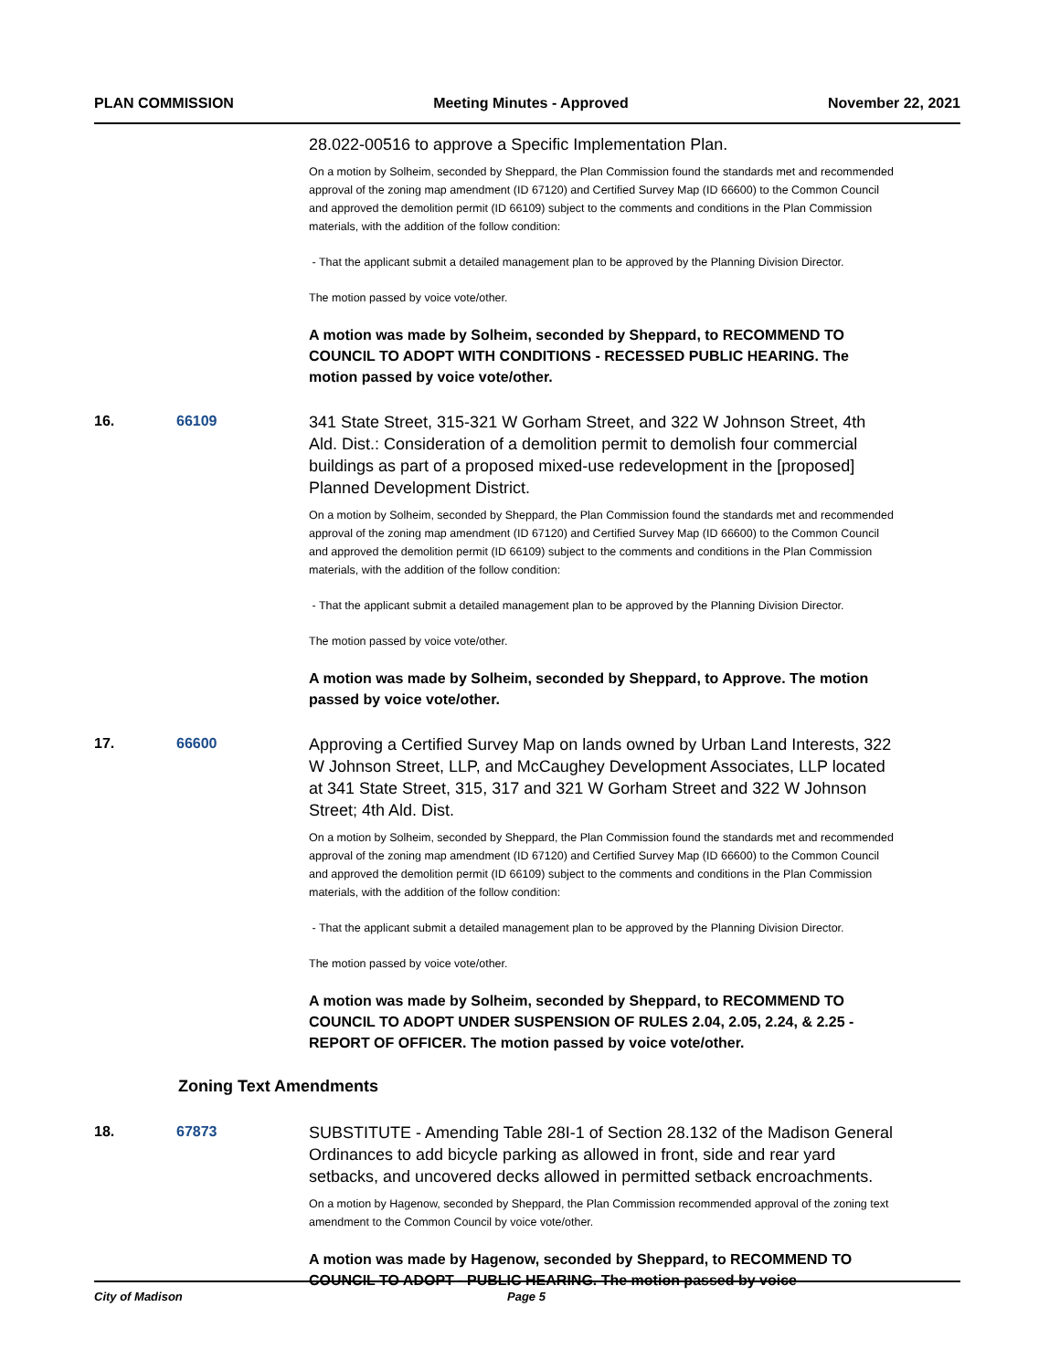PLAN COMMISSION Meeting Minutes - Approved November 22, 2021
28.022-00516 to approve a Specific Implementation Plan.
On a motion by Solheim, seconded by Sheppard, the Plan Commission found the standards met and recommended approval of the zoning map amendment (ID 67120) and Certified Survey Map (ID 66600) to the Common Council and approved the demolition permit (ID 66109) subject to the comments and conditions in the Plan Commission materials, with the addition of the follow condition:
- That the applicant submit a detailed management plan to be approved by the Planning Division Director.
The motion passed by voice vote/other.
A motion was made by Solheim, seconded by Sheppard, to RECOMMEND TO COUNCIL TO ADOPT WITH CONDITIONS - RECESSED PUBLIC HEARING. The motion passed by voice vote/other.
16. 66109
341 State Street, 315-321 W Gorham Street, and 322 W Johnson Street, 4th Ald. Dist.: Consideration of a demolition permit to demolish four commercial buildings as part of a proposed mixed-use redevelopment in the [proposed] Planned Development District.
On a motion by Solheim, seconded by Sheppard, the Plan Commission found the standards met and recommended approval of the zoning map amendment (ID 67120) and Certified Survey Map (ID 66600) to the Common Council and approved the demolition permit (ID 66109) subject to the comments and conditions in the Plan Commission materials, with the addition of the follow condition:
- That the applicant submit a detailed management plan to be approved by the Planning Division Director.
The motion passed by voice vote/other.
A motion was made by Solheim, seconded by Sheppard, to Approve. The motion passed by voice vote/other.
17. 66600
Approving a Certified Survey Map on lands owned by Urban Land Interests, 322 W Johnson Street, LLP, and McCaughey Development Associates, LLP located at 341 State Street, 315, 317 and 321 W Gorham Street and 322 W Johnson Street; 4th Ald. Dist.
On a motion by Solheim, seconded by Sheppard, the Plan Commission found the standards met and recommended approval of the zoning map amendment (ID 67120) and Certified Survey Map (ID 66600) to the Common Council and approved the demolition permit (ID 66109) subject to the comments and conditions in the Plan Commission materials, with the addition of the follow condition:
- That the applicant submit a detailed management plan to be approved by the Planning Division Director.
The motion passed by voice vote/other.
A motion was made by Solheim, seconded by Sheppard, to RECOMMEND TO COUNCIL TO ADOPT UNDER SUSPENSION OF RULES 2.04, 2.05, 2.24, & 2.25 - REPORT OF OFFICER. The motion passed by voice vote/other.
Zoning Text Amendments
18. 67873
SUBSTITUTE - Amending Table 28I-1 of Section 28.132 of the Madison General Ordinances to add bicycle parking as allowed in front, side and rear yard setbacks, and uncovered decks allowed in permitted setback encroachments.
On a motion by Hagenow, seconded by Sheppard, the Plan Commission recommended approval of the zoning text amendment to the Common Council by voice vote/other.
A motion was made by Hagenow, seconded by Sheppard, to RECOMMEND TO COUNCIL TO ADOPT - PUBLIC HEARING. The motion passed by voice
City of Madison Page 5